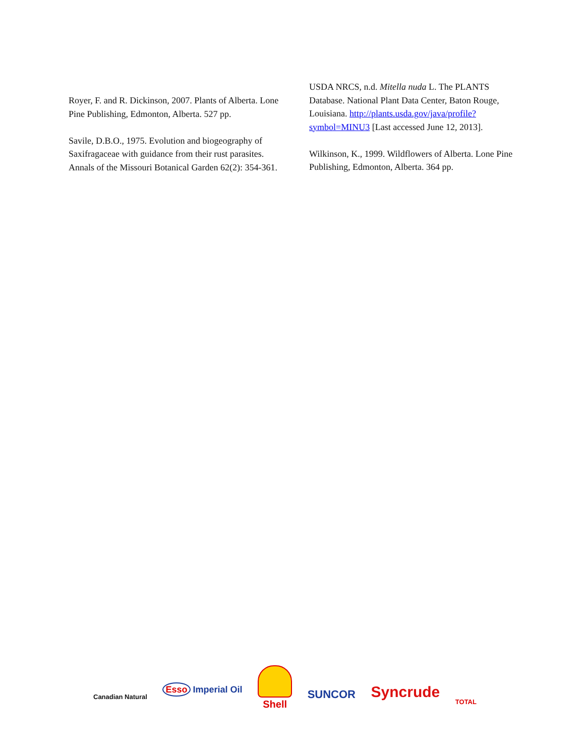Royer, F. and R. Dickinson, 2007. Plants of Alberta. Lone Pine Publishing, Edmonton, Alberta. 527 pp.
Savile, D.B.O., 1975. Evolution and biogeography of Saxifragaceae with guidance from their rust parasites. Annals of the Missouri Botanical Garden 62(2): 354-361.
USDA NRCS, n.d. Mitella nuda L. The PLANTS Database. National Plant Data Center, Baton Rouge, Louisiana. http://plants.usda.gov/java/profile?symbol=MINU3 [Last accessed June 12, 2013].
Wilkinson, K., 1999. Wildflowers of Alberta. Lone Pine Publishing, Edmonton, Alberta. 364 pp.
Canadian Natural
Esso Imperial Oil
Shell
SUNCOR
Syncrude
TOTAL